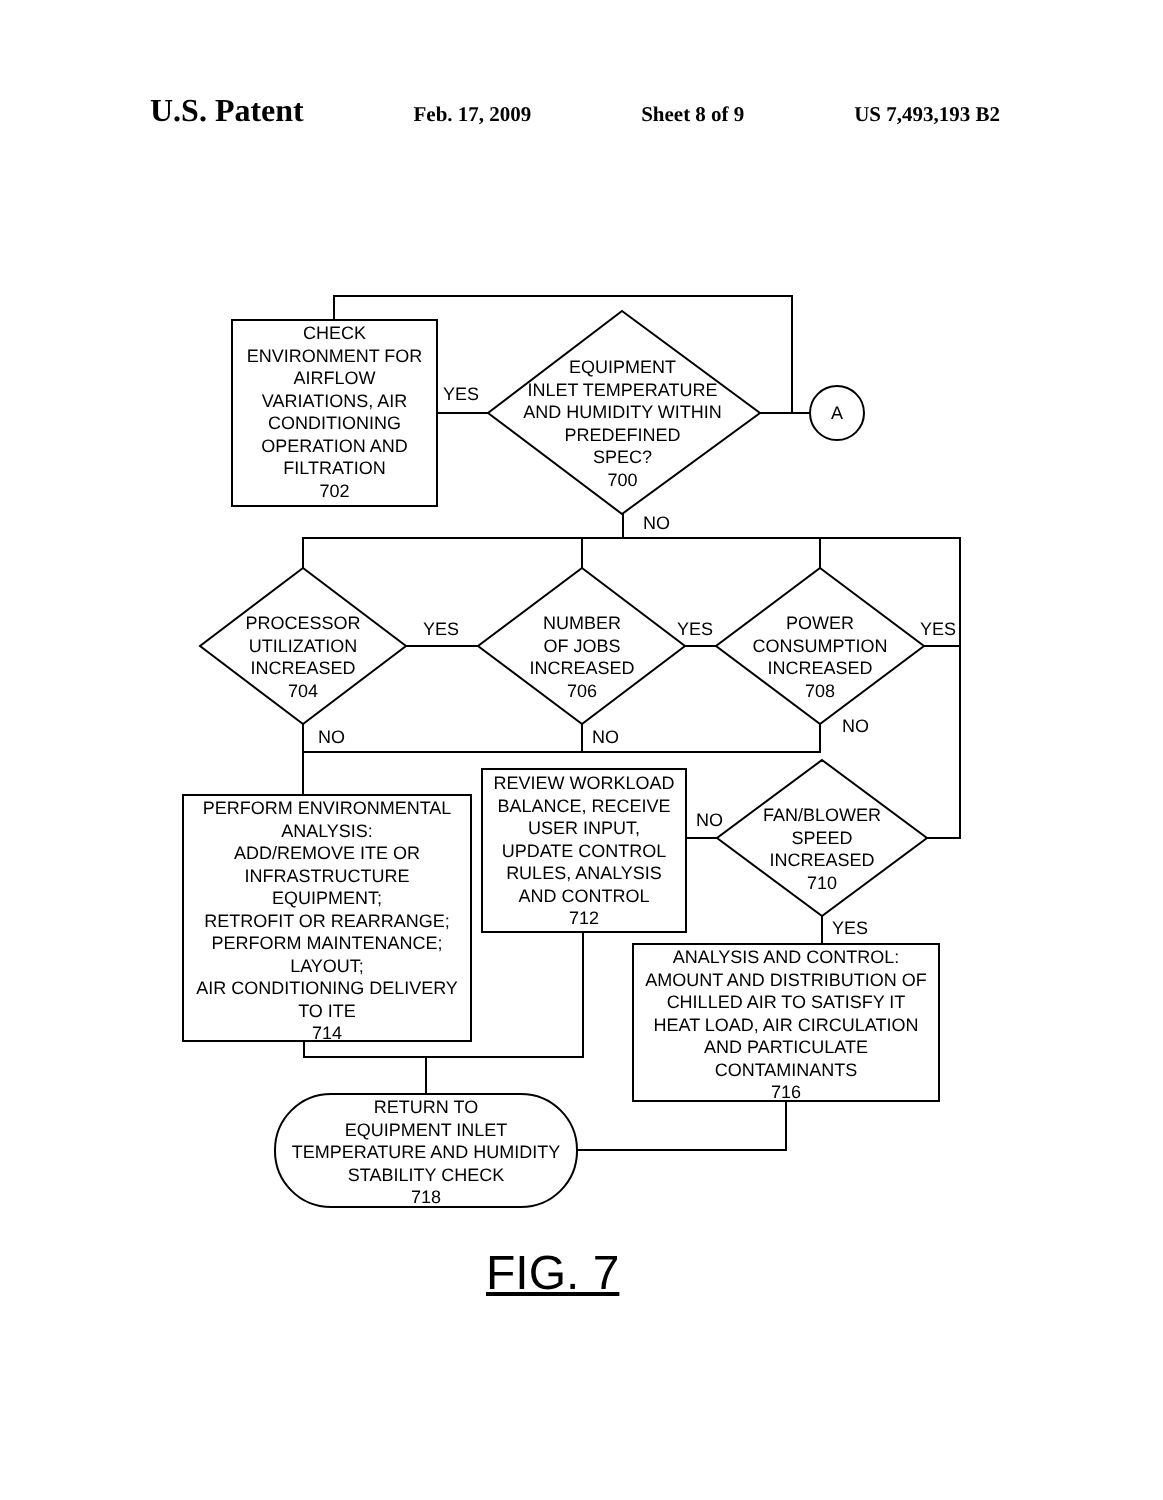U.S. Patent Feb. 17, 2009 Sheet 8 of 9 US 7,493,193 B2
CHECK
ENVIRONMENT FOR
AIRFLOW
VARIATIONS, AIR
CONDITIONING
OPERATION AND
FILTRATION
702
YES
EQUIPMENT
INLET TEMPERATURE
AND HUMIDITY WITHIN
PREDEFINED
SPEC?
700
A
NO
PROCESSOR
UTILIZATION
INCREASED
704
YES
NUMBER
OF JOBS
INCREASED
706
YES
POWER
CONSUMPTION
INCREASED
708
YES
NO NO
NO
REVIEW WORKLOAD
BALANCE, RECEIVE
USER INPUT,
UPDATE CONTROL
RULES, ANALYSIS
AND CONTROL
712
NO
FAN/BLOWER
SPEED
INCREASED
710
PERFORM ENVIRONMENTAL
ANALYSIS:
ADD/REMOVE ITE OR
INFRASTRUCTURE
EQUIPMENT;
RETROFIT OR REARRANGE;
PERFORM MAINTENANCE;
LAYOUT;
AIR CONDITIONING DELIVERY
TO ITE
714
YES
ANALYSIS AND CONTROL:
AMOUNT AND DISTRIBUTION OF
CHILLED AIR TO SATISFY IT
HEAT LOAD, AIR CIRCULATION
AND PARTICULATE
CONTAMINANTS
716
RETURN TO
EQUIPMENT INLET
TEMPERATURE AND HUMIDITY
STABILITY CHECK
718
FIG. 7